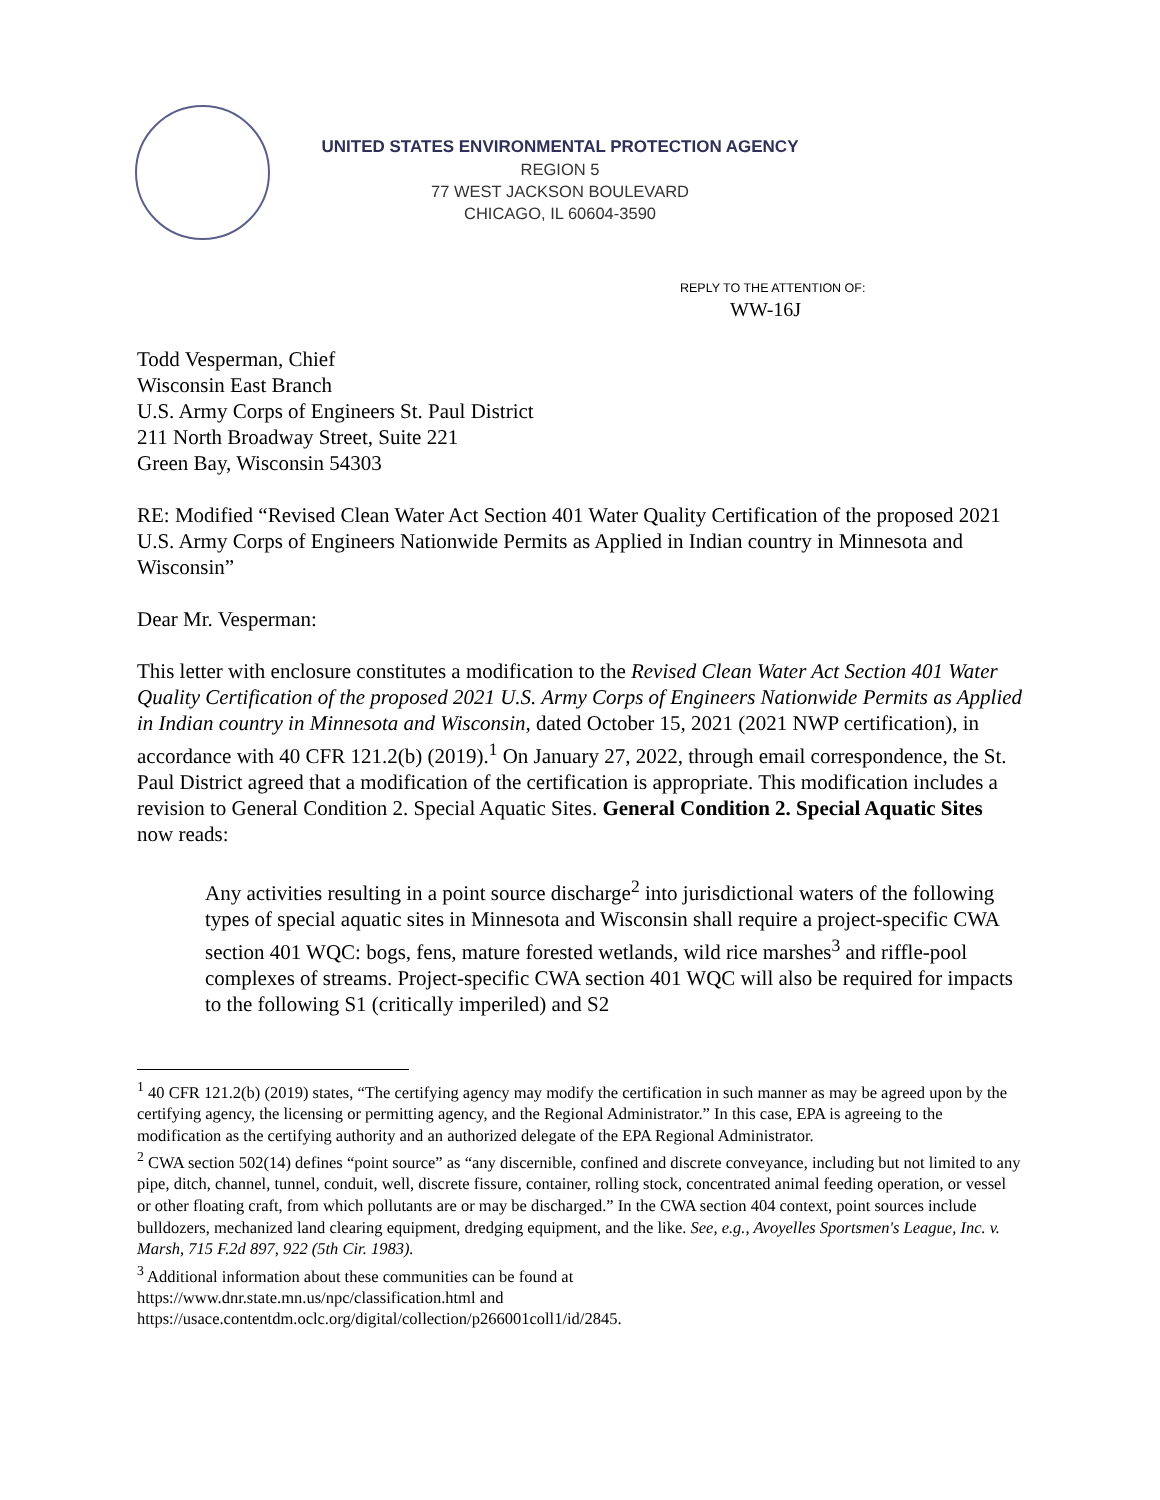UNITED STATES ENVIRONMENTAL PROTECTION AGENCY
REGION 5
77 WEST JACKSON BOULEVARD
CHICAGO, IL 60604-3590
REPLY TO THE ATTENTION OF:
WW-16J
Todd Vesperman, Chief
Wisconsin East Branch
U.S. Army Corps of Engineers St. Paul District
211 North Broadway Street, Suite 221
Green Bay, Wisconsin 54303
RE: Modified “Revised Clean Water Act Section 401 Water Quality Certification of the proposed 2021 U.S. Army Corps of Engineers Nationwide Permits as Applied in Indian country in Minnesota and Wisconsin”
Dear Mr. Vesperman:
This letter with enclosure constitutes a modification to the Revised Clean Water Act Section 401 Water Quality Certification of the proposed 2021 U.S. Army Corps of Engineers Nationwide Permits as Applied in Indian country in Minnesota and Wisconsin, dated October 15, 2021 (2021 NWP certification), in accordance with 40 CFR 121.2(b) (2019).<sup>1</sup> On January 27, 2022, through email correspondence, the St. Paul District agreed that a modification of the certification is appropriate. This modification includes a revision to General Condition 2. Special Aquatic Sites. General Condition 2. Special Aquatic Sites now reads:
Any activities resulting in a point source discharge<sup>2</sup> into jurisdictional waters of the following types of special aquatic sites in Minnesota and Wisconsin shall require a project-specific CWA section 401 WQC: bogs, fens, mature forested wetlands, wild rice marshes<sup>3</sup> and riffle-pool complexes of streams. Project-specific CWA section 401 WQC will also be required for impacts to the following S1 (critically imperiled) and S2
<sup>1</sup> 40 CFR 121.2(b) (2019) states, “The certifying agency may modify the certification in such manner as may be agreed upon by the certifying agency, the licensing or permitting agency, and the Regional Administrator.” In this case, EPA is agreeing to the modification as the certifying authority and an authorized delegate of the EPA Regional Administrator.
<sup>2</sup> CWA section 502(14) defines “point source” as “any discernible, confined and discrete conveyance, including but not limited to any pipe, ditch, channel, tunnel, conduit, well, discrete fissure, container, rolling stock, concentrated animal feeding operation, or vessel or other floating craft, from which pollutants are or may be discharged.” In the CWA section 404 context, point sources include bulldozers, mechanized land clearing equipment, dredging equipment, and the like. See, e.g., Avoyelles Sportsmen's League, Inc. v. Marsh, 715 F.2d 897, 922 (5th Cir. 1983).
<sup>3</sup> Additional information about these communities can be found at
https://www.dnr.state.mn.us/npc/classification.html and
https://usace.contentdm.oclc.org/digital/collection/p266001coll1/id/2845.